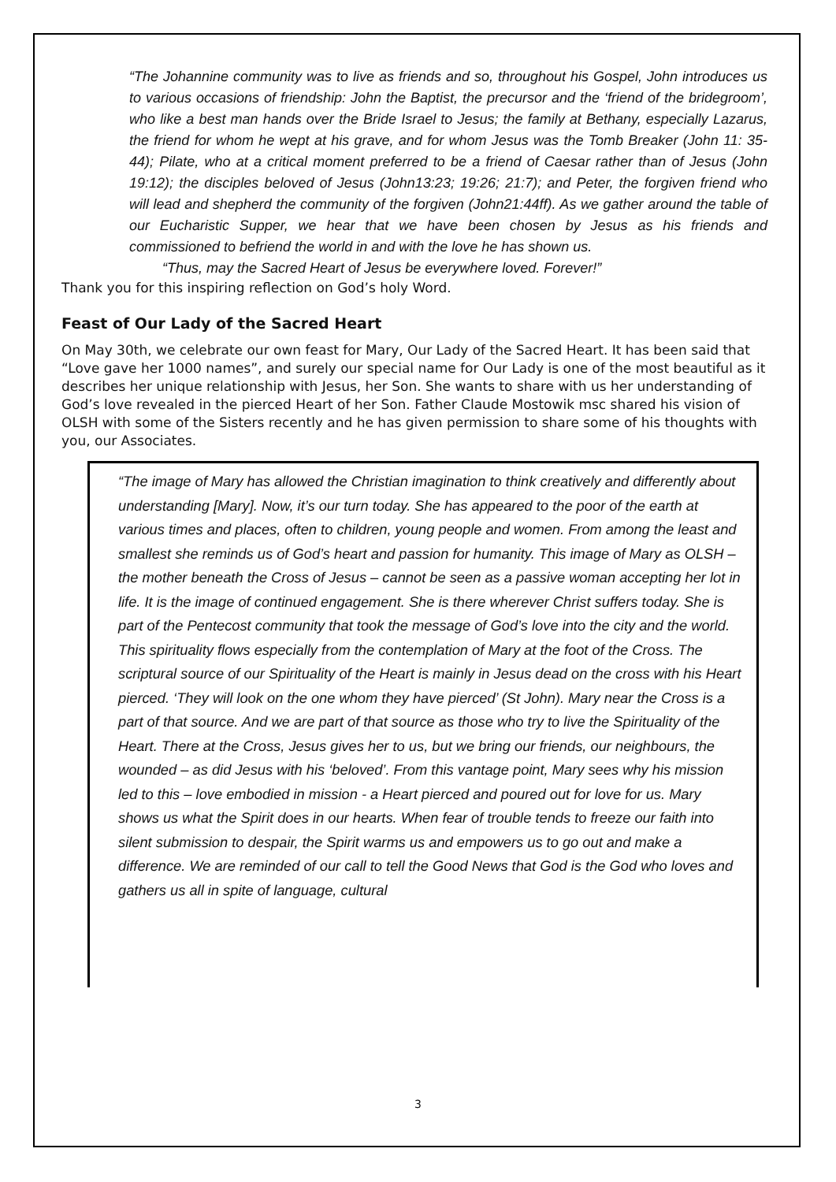“The Johannine community was to live as friends and so, throughout his Gospel, John introduces us to various occasions of friendship: John the Baptist, the precursor and the ‘friend of the bridegroom’, who like a best man hands over the Bride Israel to Jesus; the family at Bethany, especially Lazarus, the friend for whom he wept at his grave, and for whom Jesus was the Tomb Breaker (John 11: 35-44); Pilate, who at a critical moment preferred to be a friend of Caesar rather than of Jesus (John 19:12); the disciples beloved of Jesus (John13:23; 19:26; 21:7); and Peter, the forgiven friend who will lead and shepherd the community of the forgiven (John21:44ff). As we gather around the table of our Eucharistic Supper, we hear that we have been chosen by Jesus as his friends and commissioned to befriend the world in and with the love he has shown us.
“Thus, may the Sacred Heart of Jesus be everywhere loved. Forever!”
Thank you for this inspiring reflection on God’s holy Word.
Feast of Our Lady of the Sacred Heart
On May 30th, we celebrate our own feast for Mary, Our Lady of the Sacred Heart. It has been said that “Love gave her 1000 names”, and surely our special name for Our Lady is one of the most beautiful as it describes her unique relationship with Jesus, her Son. She wants to share with us her understanding of God’s love revealed in the pierced Heart of her Son. Father Claude Mostowik msc shared his vision of OLSH with some of the Sisters recently and he has given permission to share some of his thoughts with you, our Associates.
“The image of Mary has allowed the Christian imagination to think creatively and differently about understanding [Mary]. Now, it’s our turn today. She has appeared to the poor of the earth at various times and places, often to children, young people and women. From among the least and smallest she reminds us of God’s heart and passion for humanity. This image of Mary as OLSH – the mother beneath the Cross of Jesus – cannot be seen as a passive woman accepting her lot in life. It is the image of continued engagement. She is there wherever Christ suffers today. She is part of the Pentecost community that took the message of God’s love into the city and the world. This spirituality flows especially from the contemplation of Mary at the foot of the Cross. The scriptural source of our Spirituality of the Heart is mainly in Jesus dead on the cross with his Heart pierced. ‘They will look on the one whom they have pierced’ (St John). Mary near the Cross is a part of that source. And we are part of that source as those who try to live the Spirituality of the Heart. There at the Cross, Jesus gives her to us, but we bring our friends, our neighbours, the wounded – as did Jesus with his ‘beloved’. From this vantage point, Mary sees why his mission led to this – love embodied in mission - a Heart pierced and poured out for love for us. Mary shows us what the Spirit does in our hearts. When fear of trouble tends to freeze our faith into silent submission to despair, the Spirit warms us and empowers us to go out and make a difference. We are reminded of our call to tell the Good News that God is the God who loves and gathers us all in spite of language, cultural
3